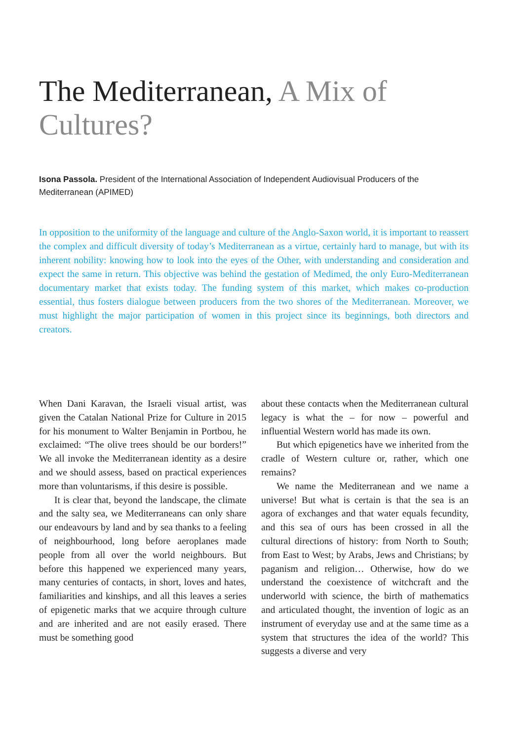The Mediterranean, A Mix of Cultures?
Isona Passola. President of the International Association of Independent Audiovisual Producers of the Mediterranean (APIMED)
In opposition to the uniformity of the language and culture of the Anglo-Saxon world, it is important to reassert the complex and difficult diversity of today’s Mediterranean as a virtue, certainly hard to manage, but with its inherent nobility: knowing how to look into the eyes of the Other, with understanding and consideration and expect the same in return. This objective was behind the gestation of Medimed, the only Euro-Mediterranean documentary market that exists today. The funding system of this market, which makes co-production essential, thus fosters dialogue between producers from the two shores of the Mediterranean. Moreover, we must highlight the major participation of women in this project since its beginnings, both directors and creators.
When Dani Karavan, the Israeli visual artist, was given the Catalan National Prize for Culture in 2015 for his monument to Walter Benjamin in Portbou, he exclaimed: “The olive trees should be our borders!” We all invoke the Mediterranean identity as a desire and we should assess, based on practical experiences more than voluntarisms, if this desire is possible.
It is clear that, beyond the landscape, the climate and the salty sea, we Mediterraneans can only share our endeavours by land and by sea thanks to a feeling of neighbourhood, long before aeroplanes made people from all over the world neighbours. But before this happened we experienced many years, many centuries of contacts, in short, loves and hates, familiarities and kinships, and all this leaves a series of epigenetic marks that we acquire through culture and are inherited and are not easily erased. There must be something good
about these contacts when the Mediterranean cultural legacy is what the – for now – powerful and influential Western world has made its own.
But which epigenetics have we inherited from the cradle of Western culture or, rather, which one remains?
We name the Mediterranean and we name a universe! But what is certain is that the sea is an agora of exchanges and that water equals fecundity, and this sea of ours has been crossed in all the cultural directions of history: from North to South; from East to West; by Arabs, Jews and Christians; by paganism and religion… Otherwise, how do we understand the coexistence of witchcraft and the underworld with science, the birth of mathematics and articulated thought, the invention of logic as an instrument of everyday use and at the same time as a system that structures the idea of the world? This suggests a diverse and very